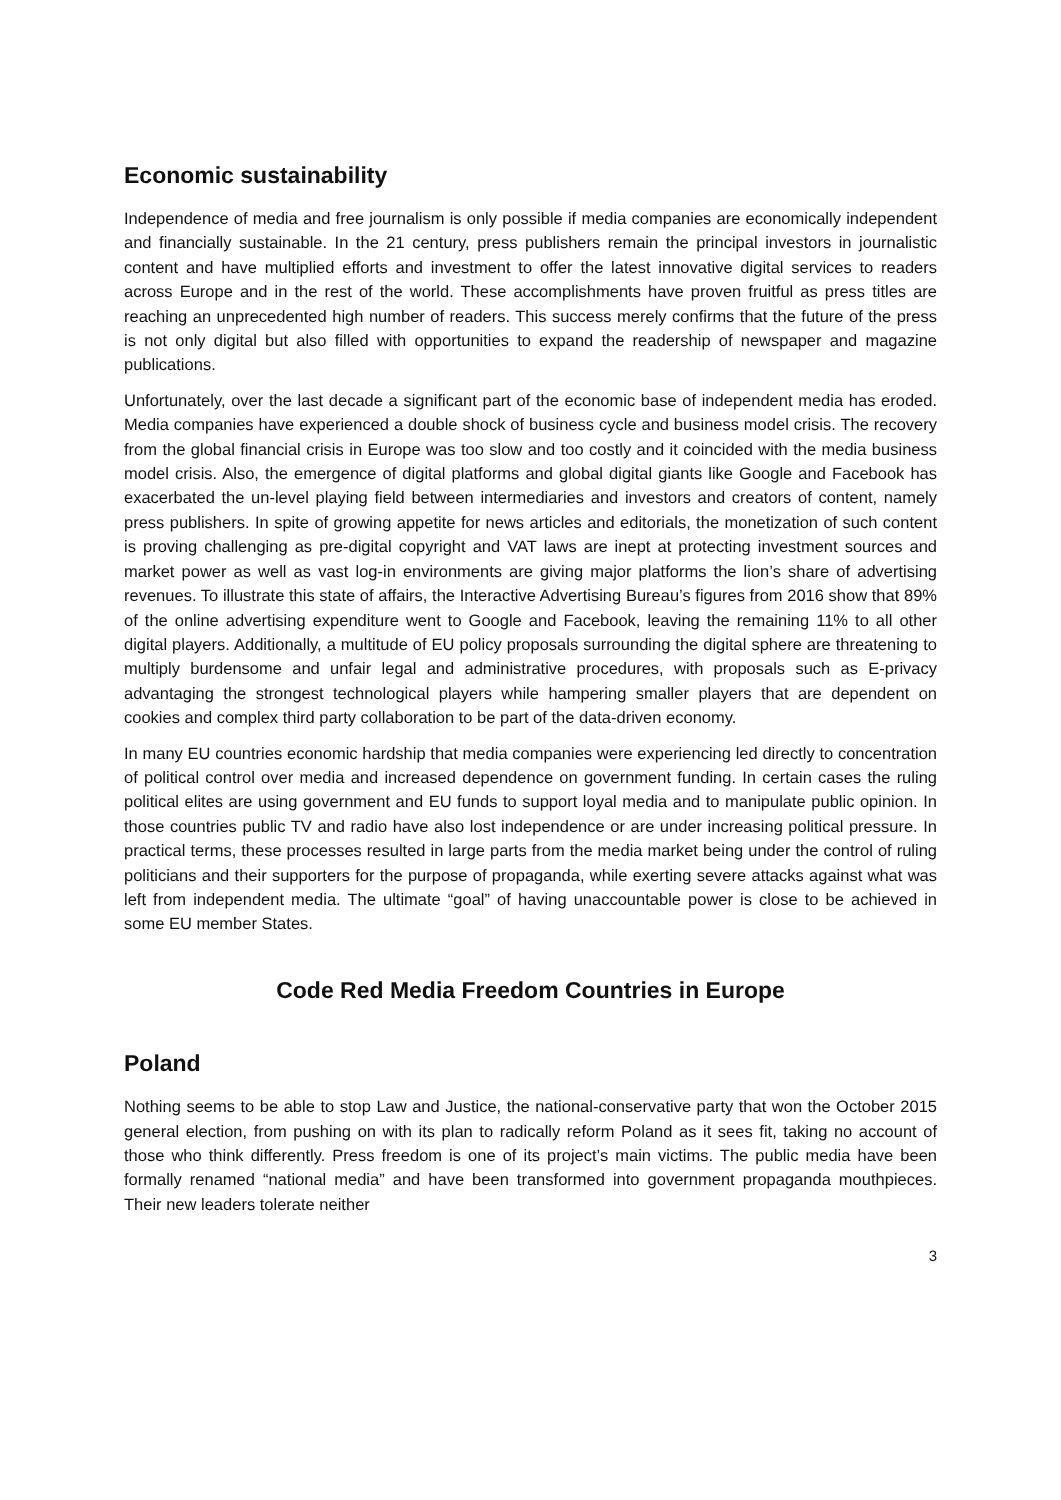Economic sustainability
Independence of media and free journalism is only possible if media companies are economically independent and financially sustainable. In the 21 century, press publishers remain the principal investors in journalistic content and have multiplied efforts and investment to offer the latest innovative digital services to readers across Europe and in the rest of the world. These accomplishments have proven fruitful as press titles are reaching an unprecedented high number of readers. This success merely confirms that the future of the press is not only digital but also filled with opportunities to expand the readership of newspaper and magazine publications.
Unfortunately, over the last decade a significant part of the economic base of independent media has eroded. Media companies have experienced a double shock of business cycle and business model crisis. The recovery from the global financial crisis in Europe was too slow and too costly and it coincided with the media business model crisis. Also, the emergence of digital platforms and global digital giants like Google and Facebook has exacerbated the un-level playing field between intermediaries and investors and creators of content, namely press publishers. In spite of growing appetite for news articles and editorials, the monetization of such content is proving challenging as pre-digital copyright and VAT laws are inept at protecting investment sources and market power as well as vast log-in environments are giving major platforms the lion’s share of advertising revenues. To illustrate this state of affairs, the Interactive Advertising Bureau’s figures from 2016 show that 89% of the online advertising expenditure went to Google and Facebook, leaving the remaining 11% to all other digital players. Additionally, a multitude of EU policy proposals surrounding the digital sphere are threatening to multiply burdensome and unfair legal and administrative procedures, with proposals such as E-privacy advantaging the strongest technological players while hampering smaller players that are dependent on cookies and complex third party collaboration to be part of the data-driven economy.
In many EU countries economic hardship that media companies were experiencing led directly to concentration of political control over media and increased dependence on government funding. In certain cases the ruling political elites are using government and EU funds to support loyal media and to manipulate public opinion. In those countries public TV and radio have also lost independence or are under increasing political pressure. In practical terms, these processes resulted in large parts from the media market being under the control of ruling politicians and their supporters for the purpose of propaganda, while exerting severe attacks against what was left from independent media. The ultimate “goal” of having unaccountable power is close to be achieved in some EU member States.
Code Red Media Freedom Countries in Europe
Poland
Nothing seems to be able to stop Law and Justice, the national-conservative party that won the October 2015 general election, from pushing on with its plan to radically reform Poland as it sees fit, taking no account of those who think differently. Press freedom is one of its project’s main victims. The public media have been formally renamed “national media” and have been transformed into government propaganda mouthpieces. Their new leaders tolerate neither
3